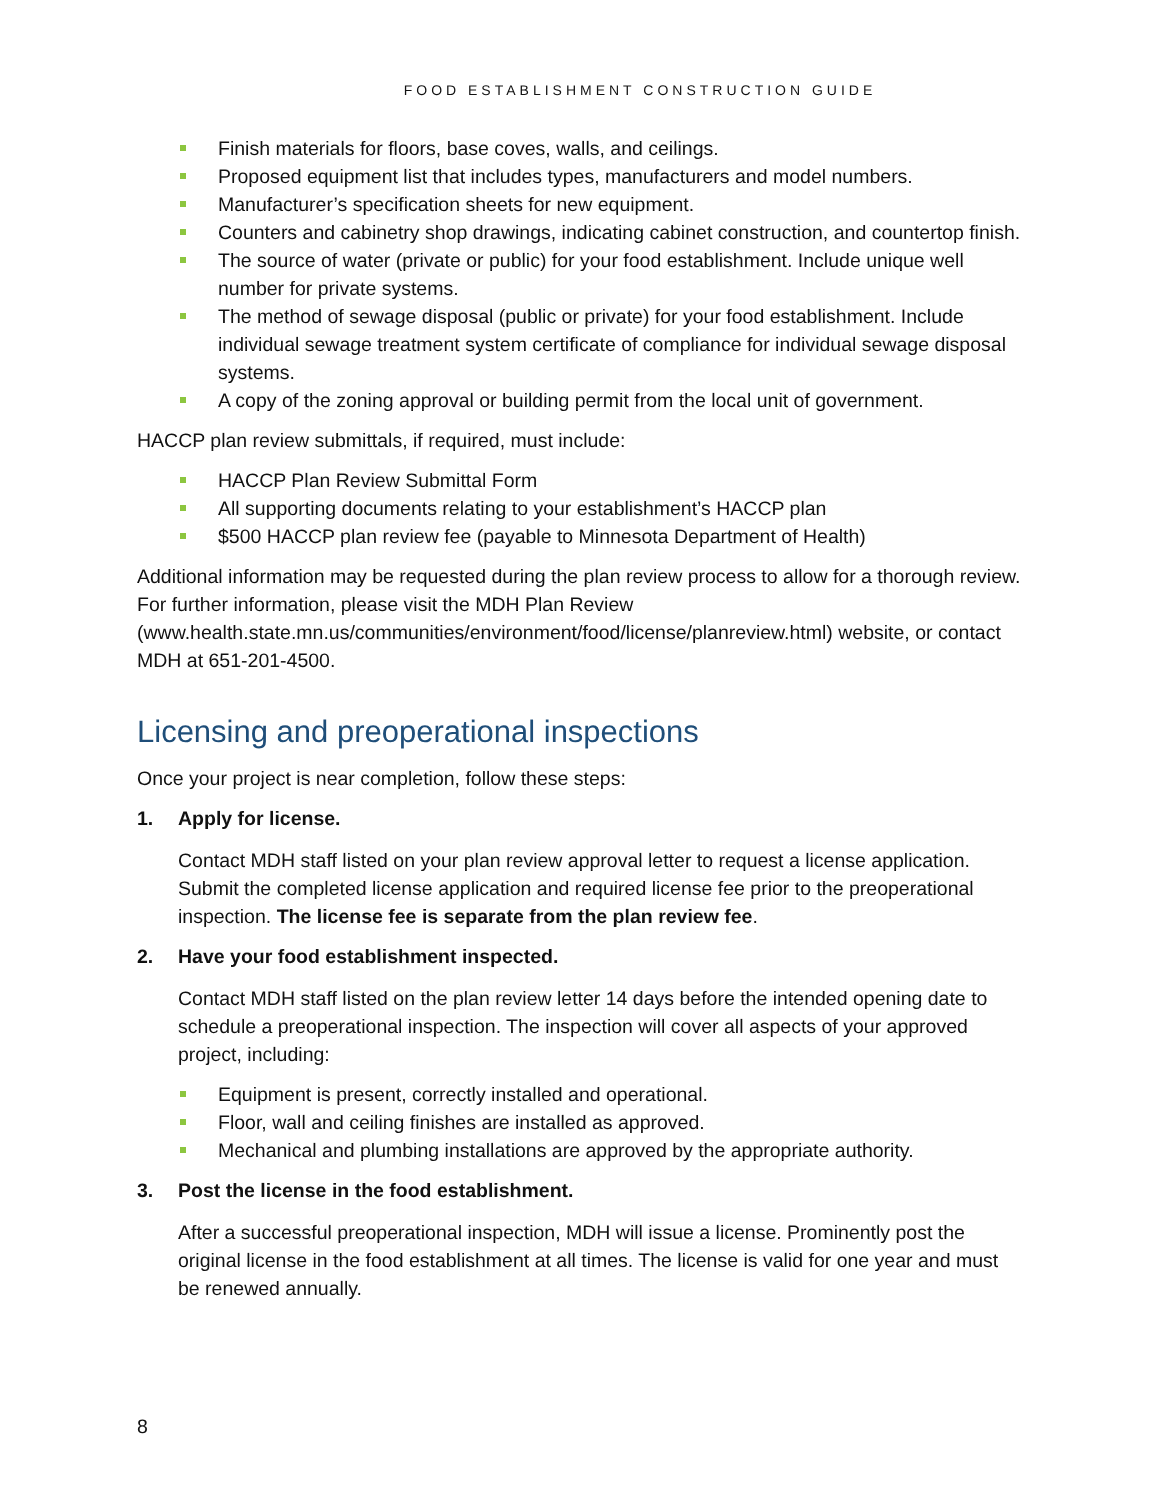FOOD ESTABLISHMENT CONSTRUCTION GUIDE
Finish materials for floors, base coves, walls, and ceilings.
Proposed equipment list that includes types, manufacturers and model numbers.
Manufacturer’s specification sheets for new equipment.
Counters and cabinetry shop drawings, indicating cabinet construction, and countertop finish.
The source of water (private or public) for your food establishment. Include unique well number for private systems.
The method of sewage disposal (public or private) for your food establishment. Include individual sewage treatment system certificate of compliance for individual sewage disposal systems.
A copy of the zoning approval or building permit from the local unit of government.
HACCP plan review submittals, if required, must include:
HACCP Plan Review Submittal Form
All supporting documents relating to your establishment’s HACCP plan
$500 HACCP plan review fee (payable to Minnesota Department of Health)
Additional information may be requested during the plan review process to allow for a thorough review. For further information, please visit the MDH Plan Review (www.health.state.mn.us/communities/environment/food/license/planreview.html) website, or contact MDH at 651-201-4500.
Licensing and preoperational inspections
Once your project is near completion, follow these steps:
1. Apply for license.
Contact MDH staff listed on your plan review approval letter to request a license application. Submit the completed license application and required license fee prior to the preoperational inspection. The license fee is separate from the plan review fee.
2. Have your food establishment inspected.
Contact MDH staff listed on the plan review letter 14 days before the intended opening date to schedule a preoperational inspection. The inspection will cover all aspects of your approved project, including:
Equipment is present, correctly installed and operational.
Floor, wall and ceiling finishes are installed as approved.
Mechanical and plumbing installations are approved by the appropriate authority.
3. Post the license in the food establishment.
After a successful preoperational inspection, MDH will issue a license. Prominently post the original license in the food establishment at all times. The license is valid for one year and must be renewed annually.
8